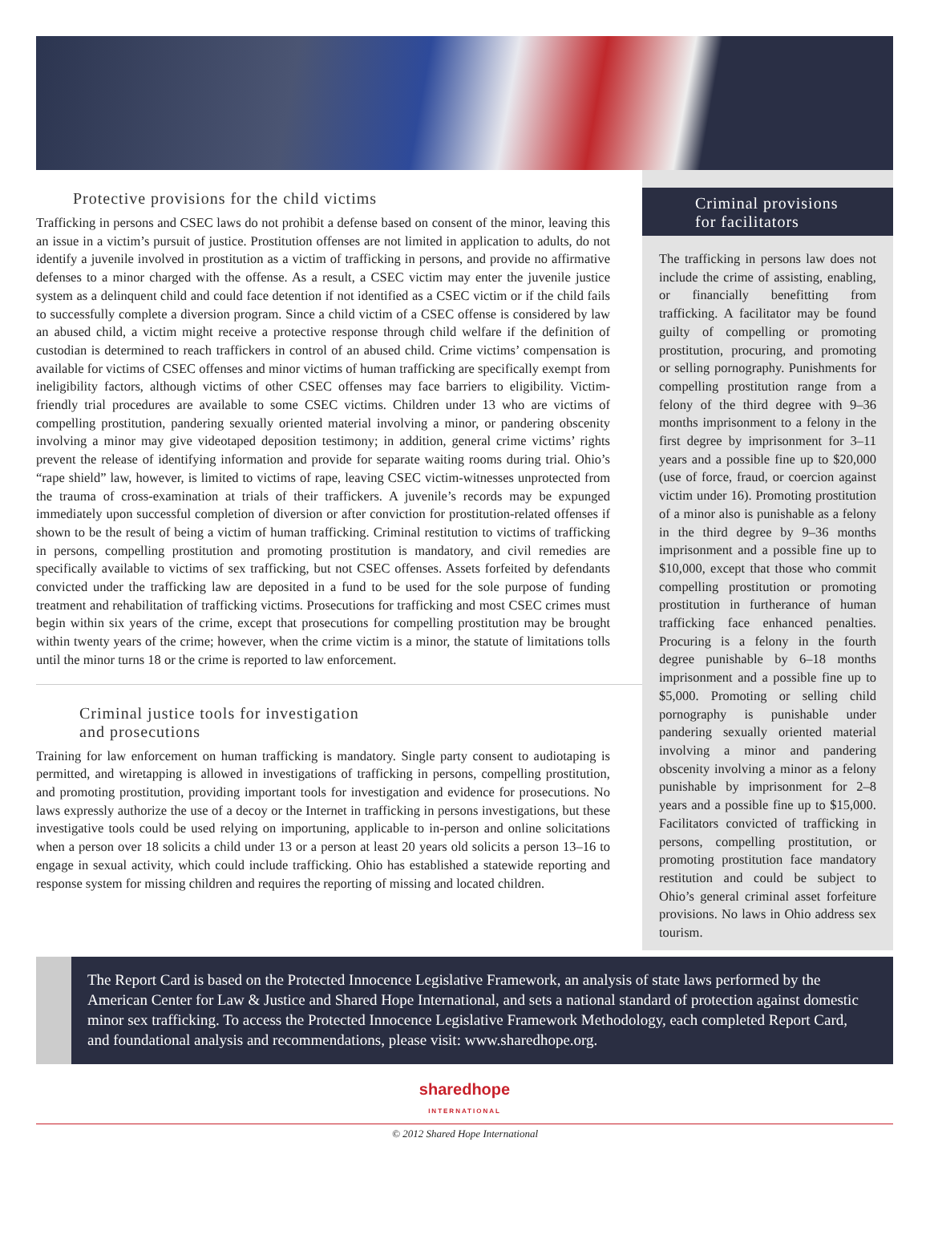Protective provisions for the child victims
Trafficking in persons and CSEC laws do not prohibit a defense based on consent of the minor, leaving this an issue in a victim’s pursuit of justice. Prostitution offenses are not limited in application to adults, do not identify a juvenile involved in prostitution as a victim of trafficking in persons, and provide no affirmative defenses to a minor charged with the offense. As a result, a CSEC victim may enter the juvenile justice system as a delinquent child and could face detention if not identified as a CSEC victim or if the child fails to successfully complete a diversion program. Since a child victim of a CSEC offense is considered by law an abused child, a victim might receive a protective response through child welfare if the definition of custodian is determined to reach traffickers in control of an abused child. Crime victims’ compensation is available for victims of CSEC offenses and minor victims of human trafficking are specifically exempt from ineligibility factors, although victims of other CSEC offenses may face barriers to eligibility. Victim-friendly trial procedures are available to some CSEC victims. Children under 13 who are victims of compelling prostitution, pandering sexually oriented material involving a minor, or pandering obscenity involving a minor may give videotaped deposition testimony; in addition, general crime victims’ rights prevent the release of identifying information and provide for separate waiting rooms during trial. Ohio’s “rape shield” law, however, is limited to victims of rape, leaving CSEC victim-witnesses unprotected from the trauma of cross-examination at trials of their traffickers. A juvenile’s records may be expunged immediately upon successful completion of diversion or after conviction for prostitution-related offenses if shown to be the result of being a victim of human trafficking. Criminal restitution to victims of trafficking in persons, compelling prostitution and promoting prostitution is mandatory, and civil remedies are specifically available to victims of sex trafficking, but not CSEC offenses. Assets forfeited by defendants convicted under the trafficking law are deposited in a fund to be used for the sole purpose of funding treatment and rehabilitation of trafficking victims. Prosecutions for trafficking and most CSEC crimes must begin within six years of the crime, except that prosecutions for compelling prostitution may be brought within twenty years of the crime; however, when the crime victim is a minor, the statute of limitations tolls until the minor turns 18 or the crime is reported to law enforcement.
Criminal justice tools for investigation
and prosecutions
Training for law enforcement on human trafficking is mandatory. Single party consent to audiotaping is permitted, and wiretapping is allowed in investigations of trafficking in persons, compelling prostitution, and promoting prostitution, providing important tools for investigation and evidence for prosecutions. No laws expressly authorize the use of a decoy or the Internet in trafficking in persons investigations, but these investigative tools could be used relying on importuning, applicable to in-person and online solicitations when a person over 18 solicits a child under 13 or a person at least 20 years old solicits a person 13–16 to engage in sexual activity, which could include trafficking. Ohio has established a statewide reporting and response system for missing children and requires the reporting of missing and located children.
Criminal provisions
for facilitators
The trafficking in persons law does not include the crime of assisting, enabling, or financially benefitting from trafficking. A facilitator may be found guilty of compelling or promoting prostitution, procuring, and promoting or selling pornography. Punishments for compelling prostitution range from a felony of the third degree with 9–36 months imprisonment to a felony in the first degree by imprisonment for 3–11 years and a possible fine up to $20,000 (use of force, fraud, or coercion against victim under 16). Promoting prostitution of a minor also is punishable as a felony in the third degree by 9–36 months imprisonment and a possible fine up to $10,000, except that those who commit compelling prostitution or promoting prostitution in furtherance of human trafficking face enhanced penalties. Procuring is a felony in the fourth degree punishable by 6–18 months imprisonment and a possible fine up to $5,000. Promoting or selling child pornography is punishable under pandering sexually oriented material involving a minor and pandering obscenity involving a minor as a felony punishable by imprisonment for 2–8 years and a possible fine up to $15,000. Facilitators convicted of trafficking in persons, compelling prostitution, or promoting prostitution face mandatory restitution and could be subject to Ohio’s general criminal asset forfeiture provisions. No laws in Ohio address sex tourism.
The Report Card is based on the Protected Innocence Legislative Framework, an analysis of state laws performed by the American Center for Law & Justice and Shared Hope International, and sets a national standard of protection against domestic minor sex trafficking. To access the Protected Innocence Legislative Framework Methodology, each completed Report Card, and foundational analysis and recommendations, please visit: www.sharedhope.org.
sharedhope
INTERNATIONAL
© 2012 Shared Hope International